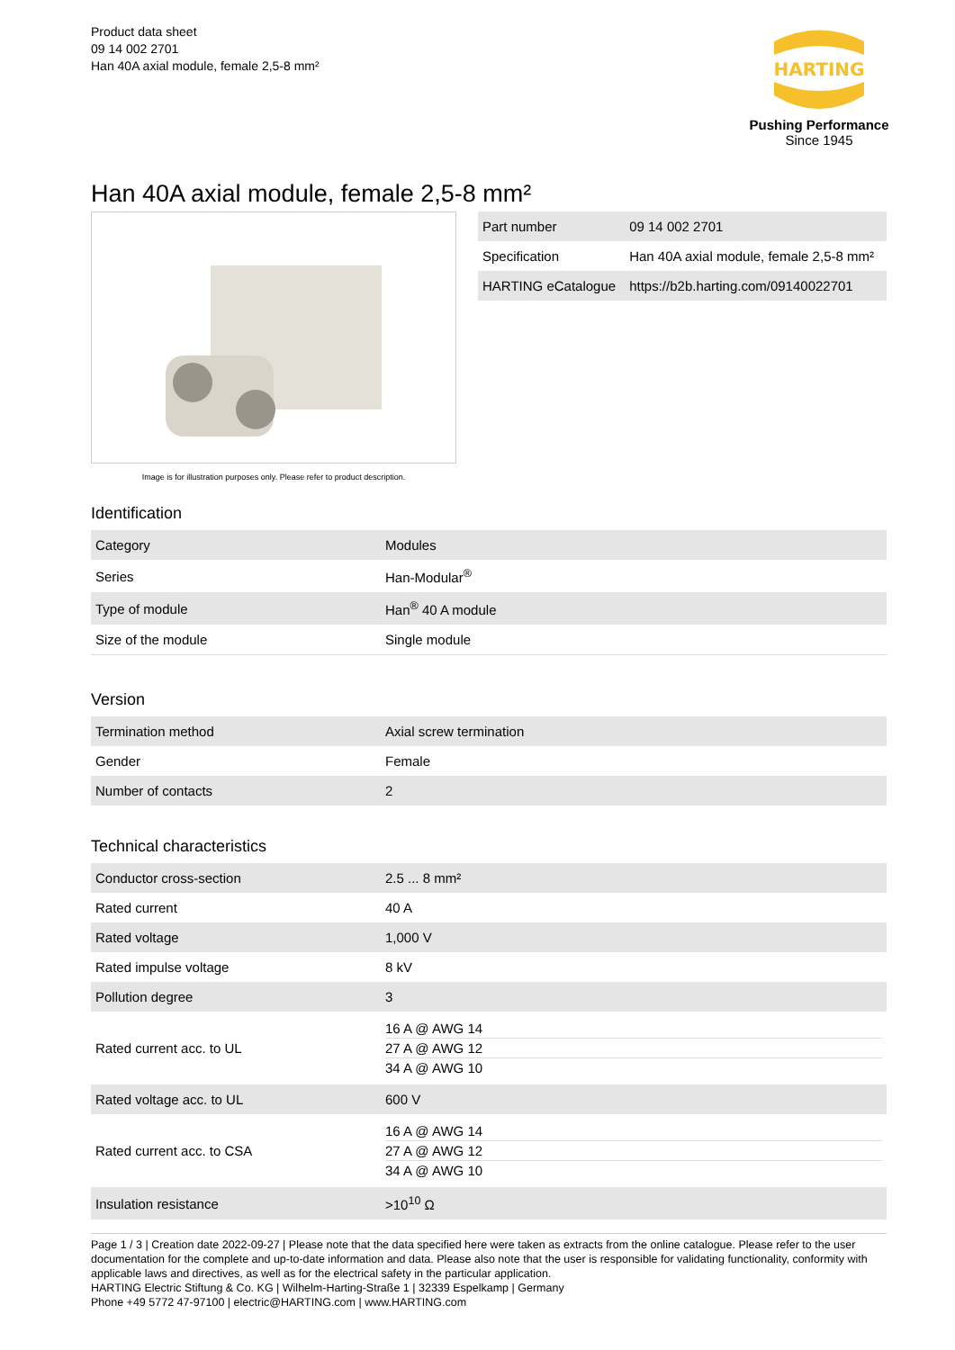Product data sheet
09 14 002 2701
Han 40A axial module, female 2,5-8 mm²
HARTING
Pushing Performance
Since 1945
Han 40A axial module, female 2,5-8 mm²
Image is for illustration purposes only. Please refer to product description.
| Part number | 09 14 002 2701 |
| Specification | Han 40A axial module, female 2,5-8 mm² |
| HARTING eCatalogue | https://b2b.harting.com/09140022701 |
Identification
| Category | Modules |
| Series | Han-Modular<sup>®</sup> |
| Type of module | Han<sup>®</sup> 40 A module |
| Size of the module | Single module |
Version
| Termination method | Axial screw termination |
| Gender | Female |
| Number of contacts | 2 |
Technical characteristics
| Conductor cross-section | 2.5 ... 8 mm² |
| Rated current | 40 A |
| Rated voltage | 1,000 V |
| Rated impulse voltage | 8 kV |
| Pollution degree | 3 |
| Rated current acc. to UL | 16 A @ AWG 14 27 A @ AWG 12 34 A @ AWG 10 |
| Rated voltage acc. to UL | 600 V |
| Rated current acc. to CSA | 16 A @ AWG 14 27 A @ AWG 12 34 A @ AWG 10 |
| Insulation resistance | >10<sup>10</sup> Ω |
Page 1 / 3 | Creation date 2022-09-27 | Please note that the data specified here were taken as extracts from the online catalogue. Please refer to the user documentation for the complete and up-to-date information and data. Please also note that the user is responsible for validating functionality, conformity with applicable laws and directives, as well as for the electrical safety in the particular application.
HARTING Electric Stiftung & Co. KG | Wilhelm-Harting-Straße 1 | 32339 Espelkamp | Germany
Phone +49 5772 47-97100 | electric@HARTING.com | www.HARTING.com